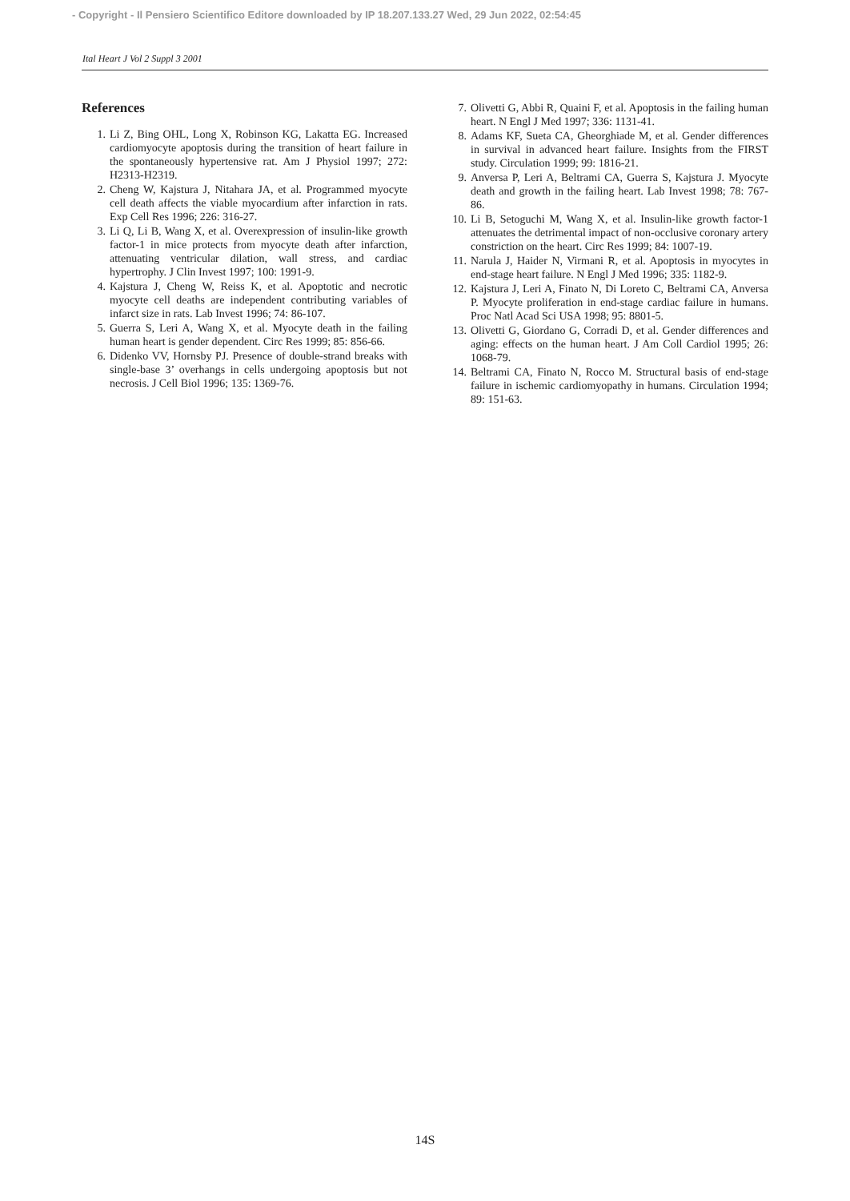- Copyright - Il Pensiero Scientifico Editore downloaded by IP 18.207.133.27 Wed, 29 Jun 2022, 02:54:45
Ital Heart J Vol 2 Suppl 3 2001
References
1. Li Z, Bing OHL, Long X, Robinson KG, Lakatta EG. Increased cardiomyocyte apoptosis during the transition of heart failure in the spontaneously hypertensive rat. Am J Physiol 1997; 272: H2313-H2319.
2. Cheng W, Kajstura J, Nitahara JA, et al. Programmed myocyte cell death affects the viable myocardium after infarction in rats. Exp Cell Res 1996; 226: 316-27.
3. Li Q, Li B, Wang X, et al. Overexpression of insulin-like growth factor-1 in mice protects from myocyte death after infarction, attenuating ventricular dilation, wall stress, and cardiac hypertrophy. J Clin Invest 1997; 100: 1991-9.
4. Kajstura J, Cheng W, Reiss K, et al. Apoptotic and necrotic myocyte cell deaths are independent contributing variables of infarct size in rats. Lab Invest 1996; 74: 86-107.
5. Guerra S, Leri A, Wang X, et al. Myocyte death in the failing human heart is gender dependent. Circ Res 1999; 85: 856-66.
6. Didenko VV, Hornsby PJ. Presence of double-strand breaks with single-base 3’ overhangs in cells undergoing apoptosis but not necrosis. J Cell Biol 1996; 135: 1369-76.
7. Olivetti G, Abbi R, Quaini F, et al. Apoptosis in the failing human heart. N Engl J Med 1997; 336: 1131-41.
8. Adams KF, Sueta CA, Gheorghiade M, et al. Gender differences in survival in advanced heart failure. Insights from the FIRST study. Circulation 1999; 99: 1816-21.
9. Anversa P, Leri A, Beltrami CA, Guerra S, Kajstura J. Myocyte death and growth in the failing heart. Lab Invest 1998; 78: 767-86.
10. Li B, Setoguchi M, Wang X, et al. Insulin-like growth factor-1 attenuates the detrimental impact of non-occlusive coronary artery constriction on the heart. Circ Res 1999; 84: 1007-19.
11. Narula J, Haider N, Virmani R, et al. Apoptosis in myocytes in end-stage heart failure. N Engl J Med 1996; 335: 1182-9.
12. Kajstura J, Leri A, Finato N, Di Loreto C, Beltrami CA, Anversa P. Myocyte proliferation in end-stage cardiac failure in humans. Proc Natl Acad Sci USA 1998; 95: 8801-5.
13. Olivetti G, Giordano G, Corradi D, et al. Gender differences and aging: effects on the human heart. J Am Coll Cardiol 1995; 26: 1068-79.
14. Beltrami CA, Finato N, Rocco M. Structural basis of end-stage failure in ischemic cardiomyopathy in humans. Circulation 1994; 89: 151-63.
14S